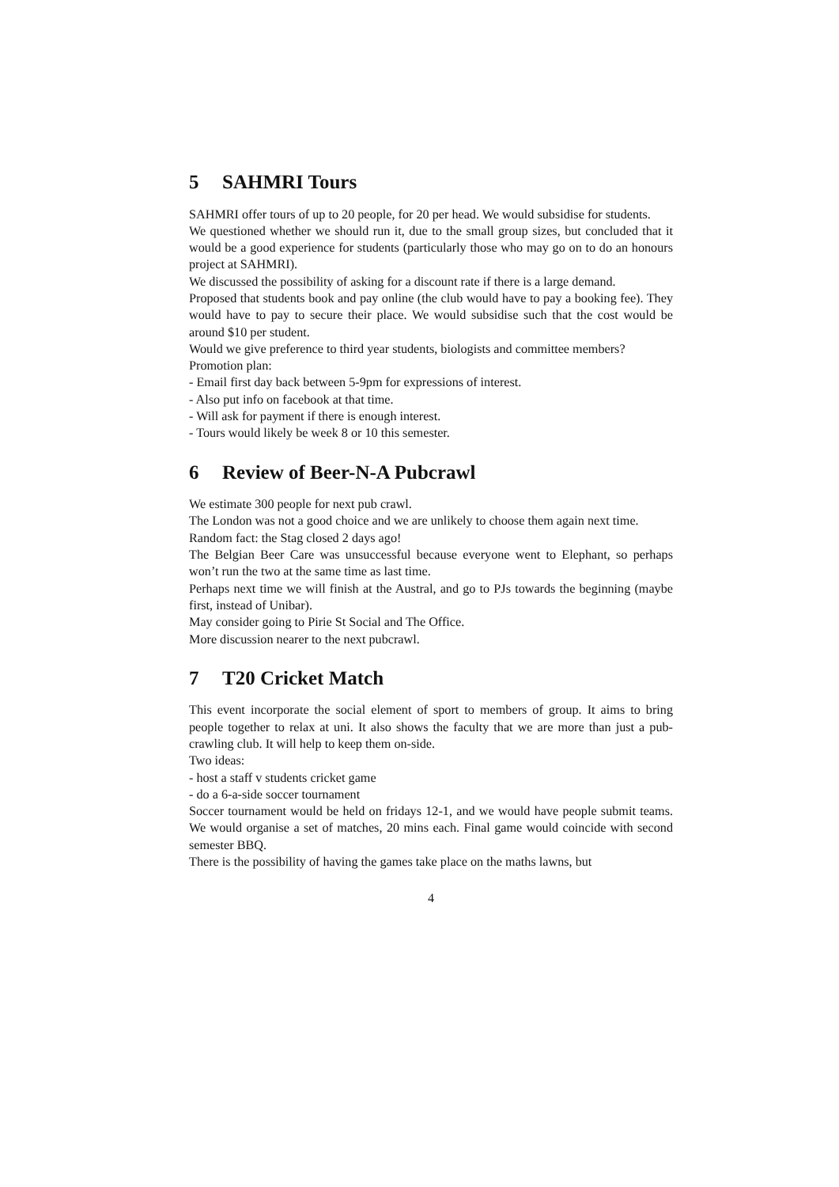5 SAHMRI Tours
SAHMRI offer tours of up to 20 people, for 20 per head. We would subsidise for students.
We questioned whether we should run it, due to the small group sizes, but concluded that it would be a good experience for students (particularly those who may go on to do an honours project at SAHMRI).
We discussed the possibility of asking for a discount rate if there is a large demand.
Proposed that students book and pay online (the club would have to pay a booking fee). They would have to pay to secure their place. We would subsidise such that the cost would be around $10 per student.
Would we give preference to third year students, biologists and committee members?
Promotion plan:
- Email first day back between 5-9pm for expressions of interest.
- Also put info on facebook at that time.
- Will ask for payment if there is enough interest.
- Tours would likely be week 8 or 10 this semester.
6 Review of Beer-N-A Pubcrawl
We estimate 300 people for next pub crawl.
The London was not a good choice and we are unlikely to choose them again next time.
Random fact: the Stag closed 2 days ago!
The Belgian Beer Care was unsuccessful because everyone went to Elephant, so perhaps won’t run the two at the same time as last time.
Perhaps next time we will finish at the Austral, and go to PJs towards the beginning (maybe first, instead of Unibar).
May consider going to Pirie St Social and The Office.
More discussion nearer to the next pubcrawl.
7 T20 Cricket Match
This event incorporate the social element of sport to members of group. It aims to bring people together to relax at uni. It also shows the faculty that we are more than just a pub-crawling club. It will help to keep them on-side.
Two ideas:
- host a staff v students cricket game
- do a 6-a-side soccer tournament
Soccer tournament would be held on fridays 12-1, and we would have people submit teams. We would organise a set of matches, 20 mins each. Final game would coincide with second semester BBQ.
There is the possibility of having the games take place on the maths lawns, but
4